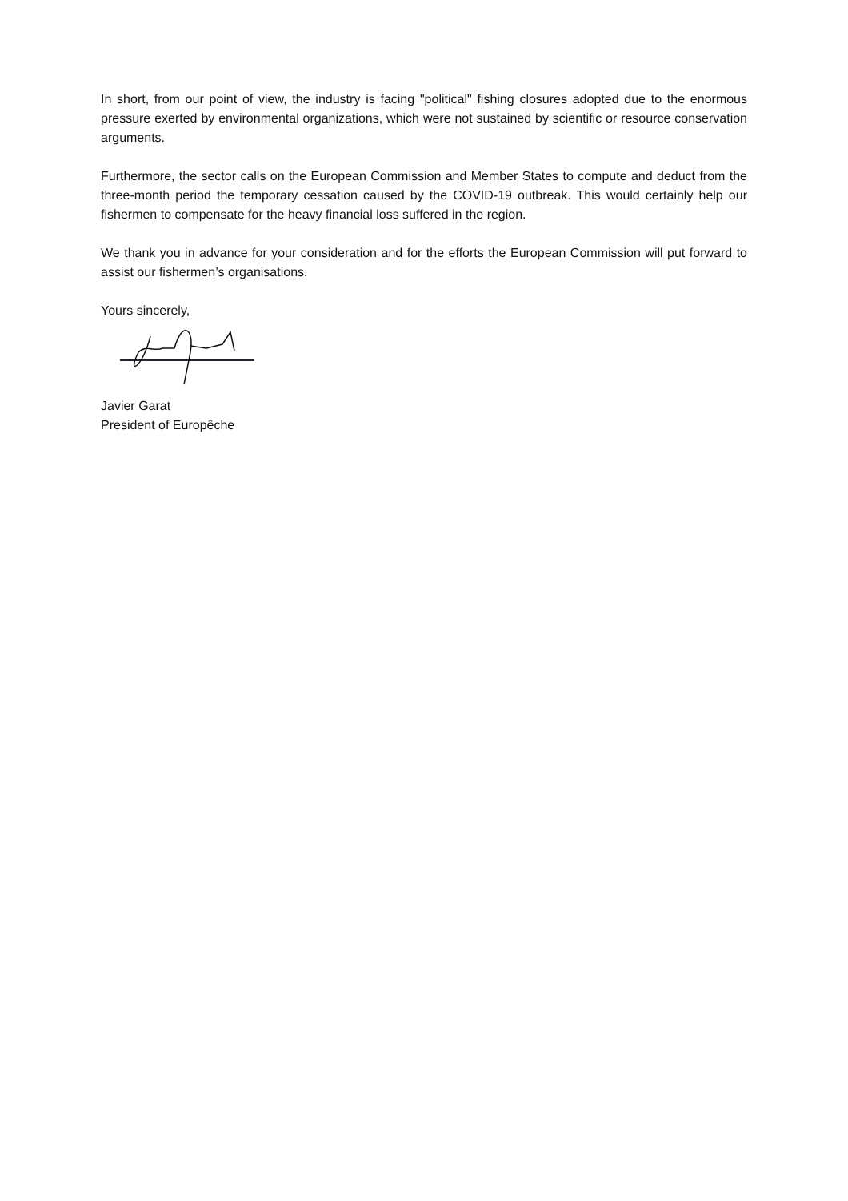In short, from our point of view, the industry is facing "political" fishing closures adopted due to the enormous pressure exerted by environmental organizations, which were not sustained by scientific or resource conservation arguments.
Furthermore, the sector calls on the European Commission and Member States to compute and deduct from the three-month period the temporary cessation caused by the COVID-19 outbreak. This would certainly help our fishermen to compensate for the heavy financial loss suffered in the region.
We thank you in advance for your consideration and for the efforts the European Commission will put forward to assist our fishermen’s organisations.
Yours sincerely,
Javier Garat
President of Europêche